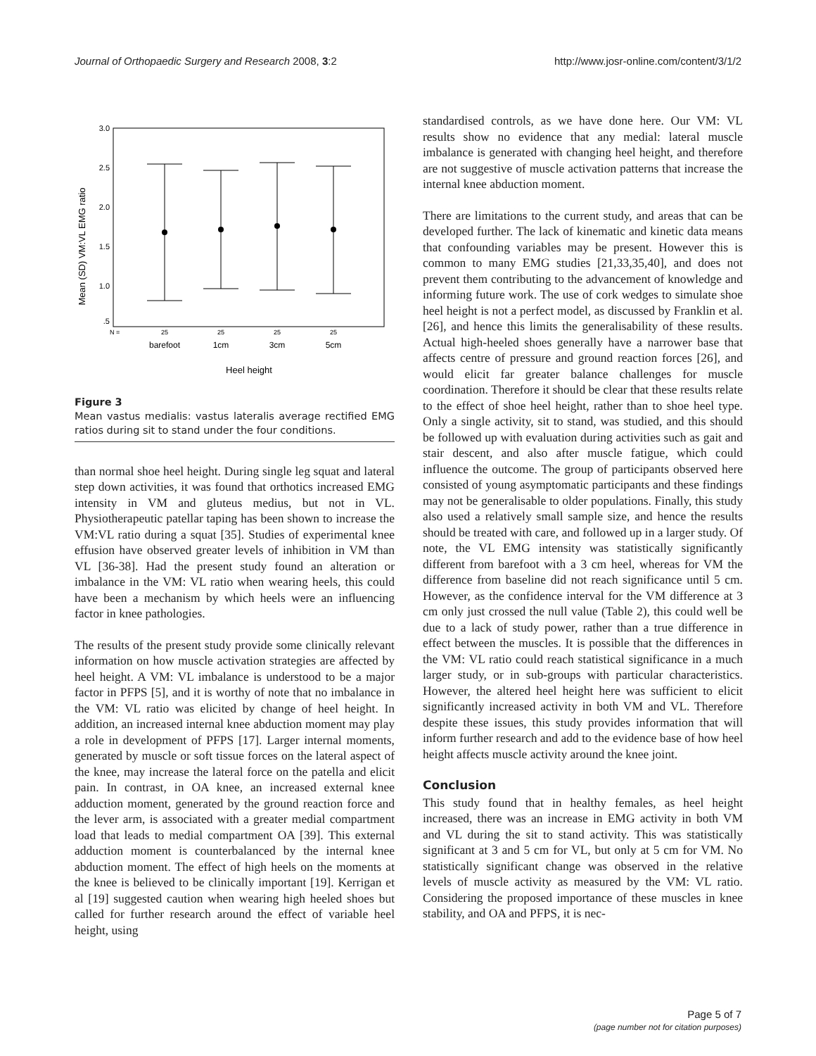Journal of Orthopaedic Surgery and Research 2008, 3:2 http://www.josr-online.com/content/3/1/2
3.0
2.5
2.0
1.5
1.0
.5
Mean (SD) VM:VL EMG ratio
N =
25
25
25
25
barefoot
1cm
3cm
5cm
Heel height
Figure 3
Mean vastus medialis: vastus lateralis average rectified EMG ratios during sit to stand under the four conditions.
than normal shoe heel height. During single leg squat and lateral step down activities, it was found that orthotics increased EMG intensity in VM and gluteus medius, but not in VL. Physiotherapeutic patellar taping has been shown to increase the VM:VL ratio during a squat [35]. Studies of experimental knee effusion have observed greater levels of inhibition in VM than VL [36-38]. Had the present study found an alteration or imbalance in the VM: VL ratio when wearing heels, this could have been a mechanism by which heels were an influencing factor in knee pathologies.
The results of the present study provide some clinically relevant information on how muscle activation strategies are affected by heel height. A VM: VL imbalance is understood to be a major factor in PFPS [5], and it is worthy of note that no imbalance in the VM: VL ratio was elicited by change of heel height. In addition, an increased internal knee abduction moment may play a role in development of PFPS [17]. Larger internal moments, generated by muscle or soft tissue forces on the lateral aspect of the knee, may increase the lateral force on the patella and elicit pain. In contrast, in OA knee, an increased external knee adduction moment, generated by the ground reaction force and the lever arm, is associated with a greater medial compartment load that leads to medial compartment OA [39]. This external adduction moment is counterbalanced by the internal knee abduction moment. The effect of high heels on the moments at the knee is believed to be clinically important [19]. Kerrigan et al [19] suggested caution when wearing high heeled shoes but called for further research around the effect of variable heel height, using
standardised controls, as we have done here. Our VM: VL results show no evidence that any medial: lateral muscle imbalance is generated with changing heel height, and therefore are not suggestive of muscle activation patterns that increase the internal knee abduction moment.
There are limitations to the current study, and areas that can be developed further. The lack of kinematic and kinetic data means that confounding variables may be present. However this is common to many EMG studies [21,33,35,40], and does not prevent them contributing to the advancement of knowledge and informing future work. The use of cork wedges to simulate shoe heel height is not a perfect model, as discussed by Franklin et al. [26], and hence this limits the generalisability of these results. Actual high-heeled shoes generally have a narrower base that affects centre of pressure and ground reaction forces [26], and would elicit far greater balance challenges for muscle coordination. Therefore it should be clear that these results relate to the effect of shoe heel height, rather than to shoe heel type. Only a single activity, sit to stand, was studied, and this should be followed up with evaluation during activities such as gait and stair descent, and also after muscle fatigue, which could influence the outcome. The group of participants observed here consisted of young asymptomatic participants and these findings may not be generalisable to older populations. Finally, this study also used a relatively small sample size, and hence the results should be treated with care, and followed up in a larger study. Of note, the VL EMG intensity was statistically significantly different from barefoot with a 3 cm heel, whereas for VM the difference from baseline did not reach significance until 5 cm. However, as the confidence interval for the VM difference at 3 cm only just crossed the null value (Table 2), this could well be due to a lack of study power, rather than a true difference in effect between the muscles. It is possible that the differences in the VM: VL ratio could reach statistical significance in a much larger study, or in sub-groups with particular characteristics. However, the altered heel height here was sufficient to elicit significantly increased activity in both VM and VL. Therefore despite these issues, this study provides information that will inform further research and add to the evidence base of how heel height affects muscle activity around the knee joint.
Conclusion
This study found that in healthy females, as heel height increased, there was an increase in EMG activity in both VM and VL during the sit to stand activity. This was statistically significant at 3 and 5 cm for VL, but only at 5 cm for VM. No statistically significant change was observed in the relative levels of muscle activity as measured by the VM: VL ratio. Considering the proposed importance of these muscles in knee stability, and OA and PFPS, it is nec-
Page 5 of 7
(page number not for citation purposes)